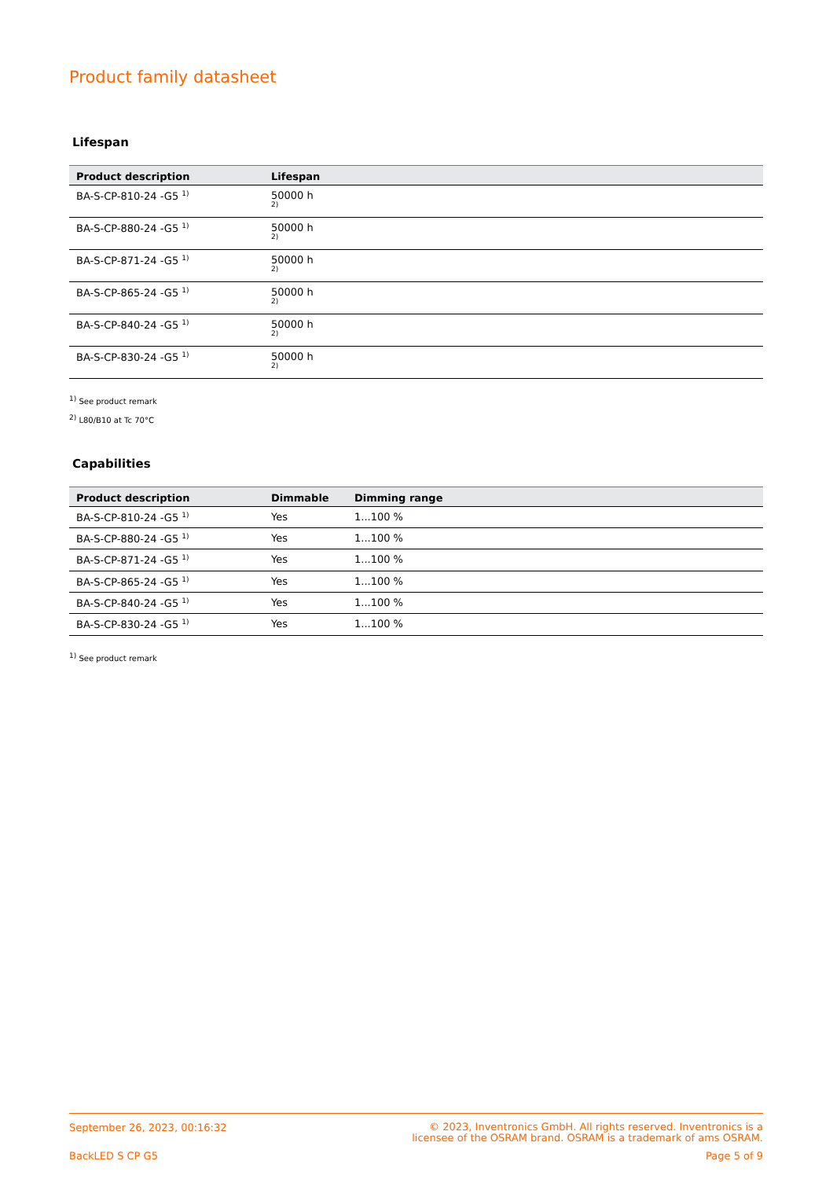Product family datasheet
Lifespan
| Product description | Lifespan |
| --- | --- |
| BA-S-CP-810-24 -G5 <sup>1)</sup> | 50000 h 2) |
| BA-S-CP-880-24 -G5 <sup>1)</sup> | 50000 h 2) |
| BA-S-CP-871-24 -G5 <sup>1)</sup> | 50000 h 2) |
| BA-S-CP-865-24 -G5 <sup>1)</sup> | 50000 h 2) |
| BA-S-CP-840-24 -G5 <sup>1)</sup> | 50000 h 2) |
| BA-S-CP-830-24 -G5 <sup>1)</sup> | 50000 h 2) |
<sup>1)</sup> See product remark
<sup>2)</sup> L80/B10 at Tc 70°C
Capabilities
| Product description | Dimmable | Dimming range |
| --- | --- | --- |
| BA-S-CP-810-24 -G5 <sup>1)</sup> | Yes | 1...100 % |
| BA-S-CP-880-24 -G5 <sup>1)</sup> | Yes | 1...100 % |
| BA-S-CP-871-24 -G5 <sup>1)</sup> | Yes | 1...100 % |
| BA-S-CP-865-24 -G5 <sup>1)</sup> | Yes | 1...100 % |
| BA-S-CP-840-24 -G5 <sup>1)</sup> | Yes | 1...100 % |
| BA-S-CP-830-24 -G5 <sup>1)</sup> | Yes | 1...100 % |
<sup>1)</sup> See product remark
September 26, 2023, 00:16:32 © 2023, Inventronics GmbH. All rights reserved. Inventronics is a
licensee of the OSRAM brand. OSRAM is a trademark of ams OSRAM.
BackLED S CP G5 Page 5 of 9